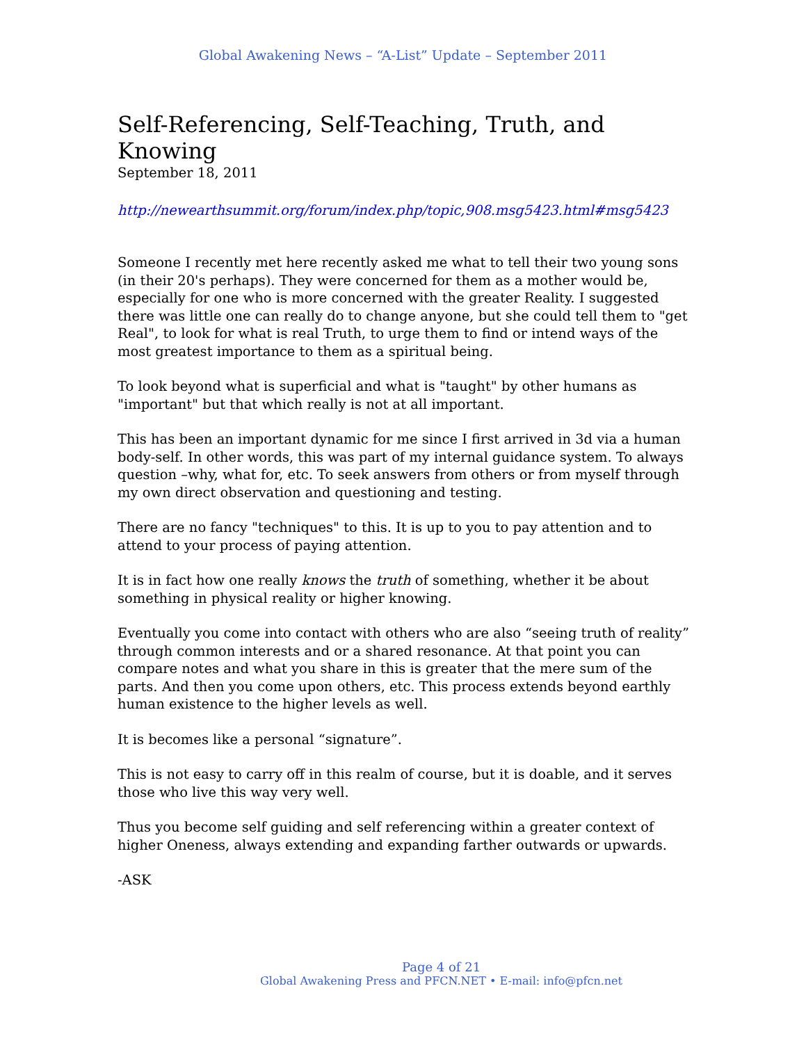Global Awakening News – “A-List” Update – September 2011
Self-Referencing, Self-Teaching, Truth, and Knowing
September 18, 2011
http://newearthsummit.org/forum/index.php/topic,908.msg5423.html#msg5423
Someone I recently met here recently asked me what to tell their two young sons (in their 20's perhaps). They were concerned for them as a mother would be, especially for one who is more concerned with the greater Reality. I suggested there was little one can really do to change anyone, but she could tell them to "get Real", to look for what is real Truth, to urge them to find or intend ways of the most greatest importance to them as a spiritual being.
To look beyond what is superficial and what is "taught" by other humans as "important" but that which really is not at all important.
This has been an important dynamic for me since I first arrived in 3d via a human body-self. In other words, this was part of my internal guidance system. To always question –why, what for, etc. To seek answers from others or from myself through my own direct observation and questioning and testing.
There are no fancy "techniques" to this. It is up to you to pay attention and to attend to your process of paying attention.
It is in fact how one really knows the truth of something, whether it be about something in physical reality or higher knowing.
Eventually you come into contact with others who are also “seeing truth of reality” through common interests and or a shared resonance. At that point you can compare notes and what you share in this is greater that the mere sum of the parts. And then you come upon others, etc. This process extends beyond earthly human existence to the higher levels as well.
It is becomes like a personal “signature”.
This is not easy to carry off in this realm of course, but it is doable, and it serves those who live this way very well.
Thus you become self guiding and self referencing within a greater context of higher Oneness, always extending and expanding farther outwards or upwards.
-ASK
Page 4 of 21
Global Awakening Press and PFCN.NET • E-mail: info@pfcn.net